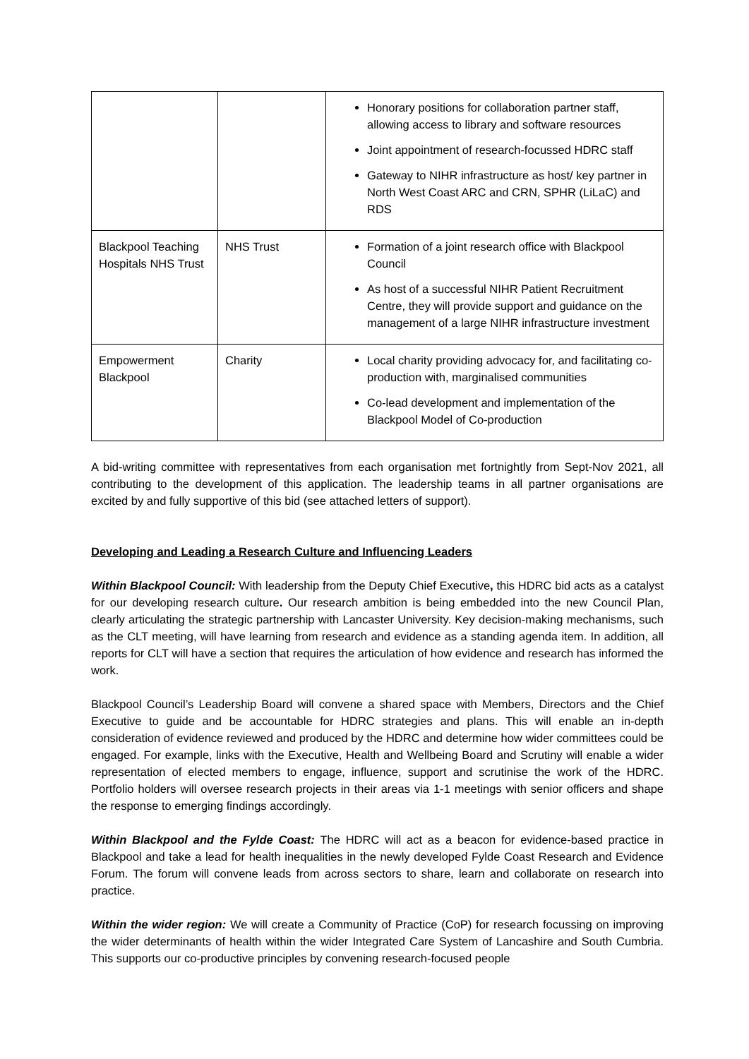| | | Honorary positions for collaboration partner staff, allowing access to library and software resources Joint appointment of research-focussed HDRC staff Gateway to NIHR infrastructure as host/ key partner in North West Coast ARC and CRN, SPHR (LiLaC) and RDS |
| Blackpool Teaching Hospitals NHS Trust | NHS Trust | Formation of a joint research office with Blackpool Council As host of a successful NIHR Patient Recruitment Centre, they will provide support and guidance on the management of a large NIHR infrastructure investment |
| Empowerment Blackpool | Charity | Local charity providing advocacy for, and facilitating co-production with, marginalised communities Co-lead development and implementation of the Blackpool Model of Co-production |
A bid-writing committee with representatives from each organisation met fortnightly from Sept-Nov 2021, all contributing to the development of this application. The leadership teams in all partner organisations are excited by and fully supportive of this bid (see attached letters of support).
Developing and Leading a Research Culture and Influencing Leaders
Within Blackpool Council: With leadership from the Deputy Chief Executive, this HDRC bid acts as a catalyst for our developing research culture. Our research ambition is being embedded into the new Council Plan, clearly articulating the strategic partnership with Lancaster University. Key decision-making mechanisms, such as the CLT meeting, will have learning from research and evidence as a standing agenda item. In addition, all reports for CLT will have a section that requires the articulation of how evidence and research has informed the work.
Blackpool Council’s Leadership Board will convene a shared space with Members, Directors and the Chief Executive to guide and be accountable for HDRC strategies and plans. This will enable an in-depth consideration of evidence reviewed and produced by the HDRC and determine how wider committees could be engaged. For example, links with the Executive, Health and Wellbeing Board and Scrutiny will enable a wider representation of elected members to engage, influence, support and scrutinise the work of the HDRC. Portfolio holders will oversee research projects in their areas via 1-1 meetings with senior officers and shape the response to emerging findings accordingly.
Within Blackpool and the Fylde Coast: The HDRC will act as a beacon for evidence-based practice in Blackpool and take a lead for health inequalities in the newly developed Fylde Coast Research and Evidence Forum. The forum will convene leads from across sectors to share, learn and collaborate on research into practice.
Within the wider region: We will create a Community of Practice (CoP) for research focussing on improving the wider determinants of health within the wider Integrated Care System of Lancashire and South Cumbria. This supports our co-productive principles by convening research-focused people